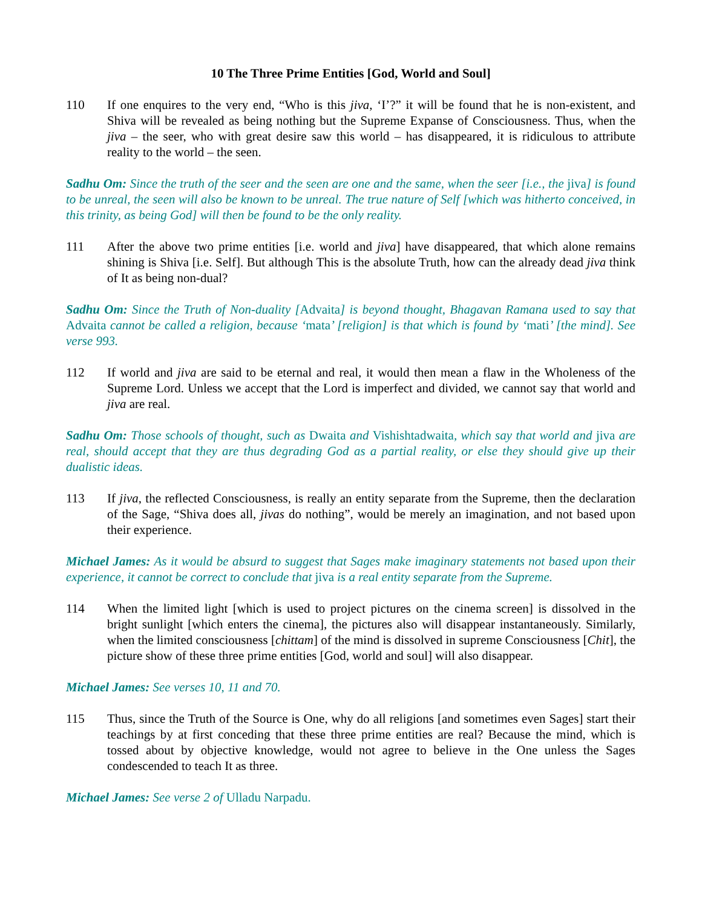10 The Three Prime Entities [God, World and Soul]
110 If one enquires to the very end, “Who is this jiva, ‘I’?” it will be found that he is non-existent, and Shiva will be revealed as being nothing but the Supreme Expanse of Consciousness. Thus, when the jiva – the seer, who with great desire saw this world – has disappeared, it is ridiculous to attribute reality to the world – the seen.
Sadhu Om: Since the truth of the seer and the seen are one and the same, when the seer [i.e., the jiva] is found to be unreal, the seen will also be known to be unreal. The true nature of Self [which was hitherto conceived, in this trinity, as being God] will then be found to be the only reality.
111 After the above two prime entities [i.e. world and jiva] have disappeared, that which alone remains shining is Shiva [i.e. Self]. But although This is the absolute Truth, how can the already dead jiva think of It as being non-dual?
Sadhu Om: Since the Truth of Non-duality [Advaita] is beyond thought, Bhagavan Ramana used to say that Advaita cannot be called a religion, because ‘mata’ [religion] is that which is found by ‘mati’ [the mind]. See verse 993.
112 If world and jiva are said to be eternal and real, it would then mean a flaw in the Wholeness of the Supreme Lord. Unless we accept that the Lord is imperfect and divided, we cannot say that world and jiva are real.
Sadhu Om: Those schools of thought, such as Dwaita and Vishishtadwaita, which say that world and jiva are real, should accept that they are thus degrading God as a partial reality, or else they should give up their dualistic ideas.
113 If jiva, the reflected Consciousness, is really an entity separate from the Supreme, then the declaration of the Sage, “Shiva does all, jivas do nothing”, would be merely an imagination, and not based upon their experience.
Michael James: As it would be absurd to suggest that Sages make imaginary statements not based upon their experience, it cannot be correct to conclude that jiva is a real entity separate from the Supreme.
114 When the limited light [which is used to project pictures on the cinema screen] is dissolved in the bright sunlight [which enters the cinema], the pictures also will disappear instantaneously. Similarly, when the limited consciousness [chittam] of the mind is dissolved in supreme Consciousness [Chit], the picture show of these three prime entities [God, world and soul] will also disappear.
Michael James: See verses 10, 11 and 70.
115 Thus, since the Truth of the Source is One, why do all religions [and sometimes even Sages] start their teachings by at first conceding that these three prime entities are real? Because the mind, which is tossed about by objective knowledge, would not agree to believe in the One unless the Sages condescended to teach It as three.
Michael James: See verse 2 of Ulladu Narpadu.